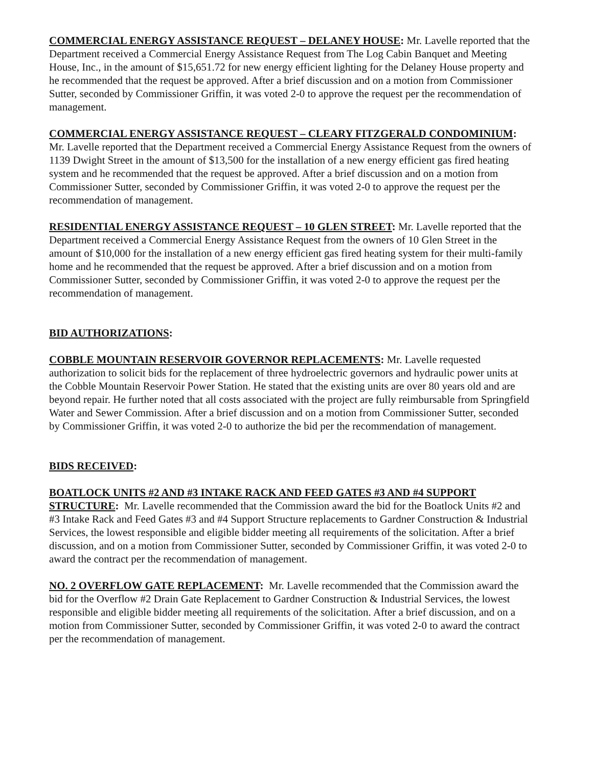COMMERCIAL ENERGY ASSISTANCE REQUEST – DELANEY HOUSE: Mr. Lavelle reported that the Department received a Commercial Energy Assistance Request from The Log Cabin Banquet and Meeting House, Inc., in the amount of $15,651.72 for new energy efficient lighting for the Delaney House property and he recommended that the request be approved. After a brief discussion and on a motion from Commissioner Sutter, seconded by Commissioner Griffin, it was voted 2-0 to approve the request per the recommendation of management.
COMMERCIAL ENERGY ASSISTANCE REQUEST – CLEARY FITZGERALD CONDOMINIUM: Mr. Lavelle reported that the Department received a Commercial Energy Assistance Request from the owners of 1139 Dwight Street in the amount of $13,500 for the installation of a new energy efficient gas fired heating system and he recommended that the request be approved. After a brief discussion and on a motion from Commissioner Sutter, seconded by Commissioner Griffin, it was voted 2-0 to approve the request per the recommendation of management.
RESIDENTIAL ENERGY ASSISTANCE REQUEST – 10 GLEN STREET: Mr. Lavelle reported that the Department received a Commercial Energy Assistance Request from the owners of 10 Glen Street in the amount of $10,000 for the installation of a new energy efficient gas fired heating system for their multi-family home and he recommended that the request be approved. After a brief discussion and on a motion from Commissioner Sutter, seconded by Commissioner Griffin, it was voted 2-0 to approve the request per the recommendation of management.
BID AUTHORIZATIONS:
COBBLE MOUNTAIN RESERVOIR GOVERNOR REPLACEMENTS: Mr. Lavelle requested authorization to solicit bids for the replacement of three hydroelectric governors and hydraulic power units at the Cobble Mountain Reservoir Power Station. He stated that the existing units are over 80 years old and are beyond repair. He further noted that all costs associated with the project are fully reimbursable from Springfield Water and Sewer Commission. After a brief discussion and on a motion from Commissioner Sutter, seconded by Commissioner Griffin, it was voted 2-0 to authorize the bid per the recommendation of management.
BIDS RECEIVED:
BOATLOCK UNITS #2 AND #3 INTAKE RACK AND FEED GATES #3 AND #4 SUPPORT STRUCTURE: Mr. Lavelle recommended that the Commission award the bid for the Boatlock Units #2 and #3 Intake Rack and Feed Gates #3 and #4 Support Structure replacements to Gardner Construction & Industrial Services, the lowest responsible and eligible bidder meeting all requirements of the solicitation. After a brief discussion, and on a motion from Commissioner Sutter, seconded by Commissioner Griffin, it was voted 2-0 to award the contract per the recommendation of management.
NO. 2 OVERFLOW GATE REPLACEMENT: Mr. Lavelle recommended that the Commission award the bid for the Overflow #2 Drain Gate Replacement to Gardner Construction & Industrial Services, the lowest responsible and eligible bidder meeting all requirements of the solicitation. After a brief discussion, and on a motion from Commissioner Sutter, seconded by Commissioner Griffin, it was voted 2-0 to award the contract per the recommendation of management.